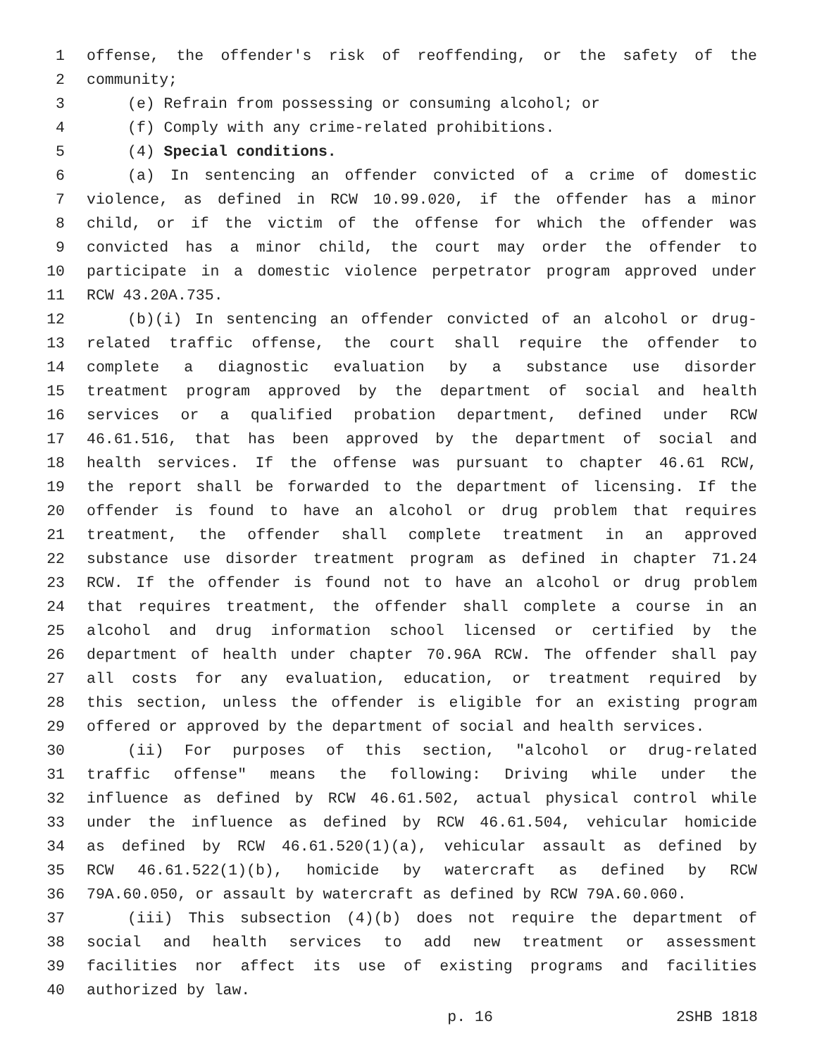1 offense, the offender's risk of reoffending, or the safety of the
2 community;
3 (e) Refrain from possessing or consuming alcohol; or
4 (f) Comply with any crime-related prohibitions.
5 (4) Special conditions.
6 (a) In sentencing an offender convicted of a crime of domestic
7 violence, as defined in RCW 10.99.020, if the offender has a minor
8 child, or if the victim of the offense for which the offender was
9 convicted has a minor child, the court may order the offender to
10 participate in a domestic violence perpetrator program approved under
11 RCW 43.20A.735.
12 (b)(i) In sentencing an offender convicted of an alcohol or drug-
13 related traffic offense, the court shall require the offender to
14 complete a diagnostic evaluation by a substance use disorder
15 treatment program approved by the department of social and health
16 services or a qualified probation department, defined under RCW
17 46.61.516, that has been approved by the department of social and
18 health services. If the offense was pursuant to chapter 46.61 RCW,
19 the report shall be forwarded to the department of licensing. If the
20 offender is found to have an alcohol or drug problem that requires
21 treatment, the offender shall complete treatment in an approved
22 substance use disorder treatment program as defined in chapter 71.24
23 RCW. If the offender is found not to have an alcohol or drug problem
24 that requires treatment, the offender shall complete a course in an
25 alcohol and drug information school licensed or certified by the
26 department of health under chapter 70.96A RCW. The offender shall pay
27 all costs for any evaluation, education, or treatment required by
28 this section, unless the offender is eligible for an existing program
29 offered or approved by the department of social and health services.
30 (ii) For purposes of this section, "alcohol or drug-related
31 traffic offense" means the following: Driving while under the
32 influence as defined by RCW 46.61.502, actual physical control while
33 under the influence as defined by RCW 46.61.504, vehicular homicide
34 as defined by RCW 46.61.520(1)(a), vehicular assault as defined by
35 RCW 46.61.522(1)(b), homicide by watercraft as defined by RCW
36 79A.60.050, or assault by watercraft as defined by RCW 79A.60.060.
37 (iii) This subsection (4)(b) does not require the department of
38 social and health services to add new treatment or assessment
39 facilities nor affect its use of existing programs and facilities
40 authorized by law.
p. 16 2SHB 1818